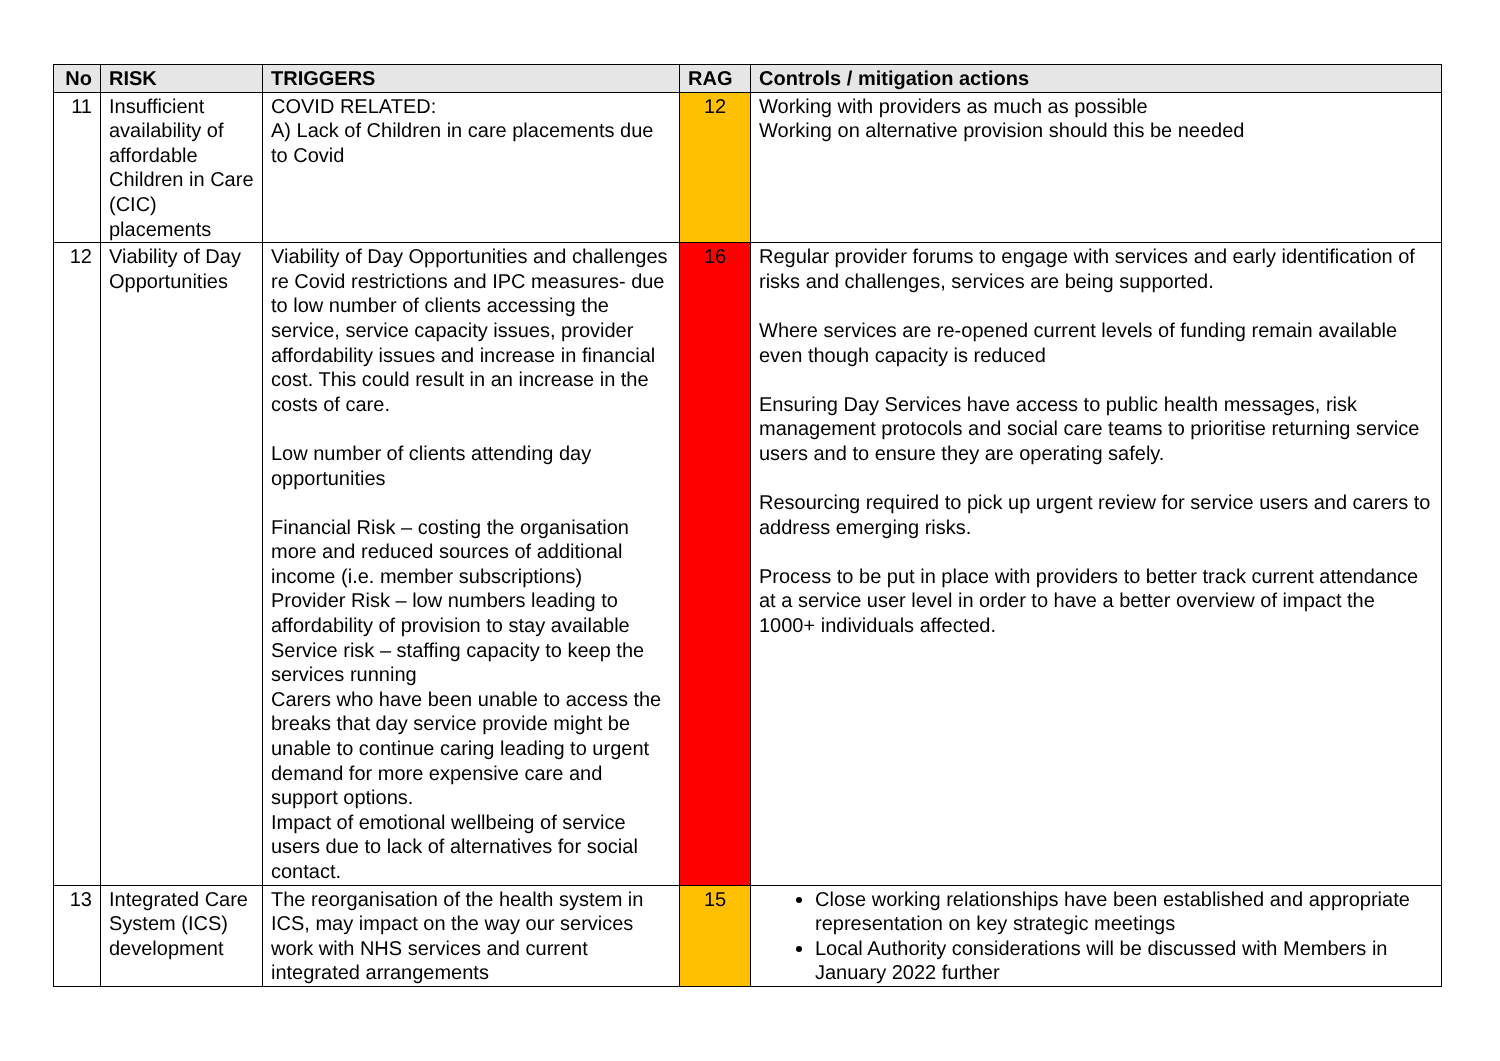| No | RISK | TRIGGERS | RAG | Controls / mitigation actions |
| --- | --- | --- | --- | --- |
| 11 | Insufficient availability of affordable Children in Care (CIC) placements | COVID RELATED: A) Lack of Children in care placements due to Covid | 12 | Working with providers as much as possible Working on alternative provision should this be needed |
| 12 | Viability of Day Opportunities | Viability of Day Opportunities and challenges re Covid restrictions and IPC measures- due to low number of clients accessing the service, service capacity issues, provider affordability issues and increase in financial cost. This could result in an increase in the costs of care. Low number of clients attending day opportunities Financial Risk – costing the organisation more and reduced sources of additional income (i.e. member subscriptions) Provider Risk – low numbers leading to affordability of provision to stay available Service risk – staffing capacity to keep the services running Carers who have been unable to access the breaks that day service provide might be unable to continue caring leading to urgent demand for more expensive care and support options. Impact of emotional wellbeing of service users due to lack of alternatives for social contact. | 16 | Regular provider forums to engage with services and early identification of risks and challenges, services are being supported. Where services are re-opened current levels of funding remain available even though capacity is reduced Ensuring Day Services have access to public health messages, risk management protocols and social care teams to prioritise returning service users and to ensure they are operating safely. Resourcing required to pick up urgent review for service users and carers to address emerging risks. Process to be put in place with providers to better track current attendance at a service user level in order to have a better overview of impact the 1000+ individuals affected. |
| 13 | Integrated Care System (ICS) development | The reorganisation of the health system in ICS, may impact on the way our services work with NHS services and current integrated arrangements | 15 | Close working relationships have been established and appropriate representation on key strategic meetings Local Authority considerations will be discussed with Members in January 2022 further |